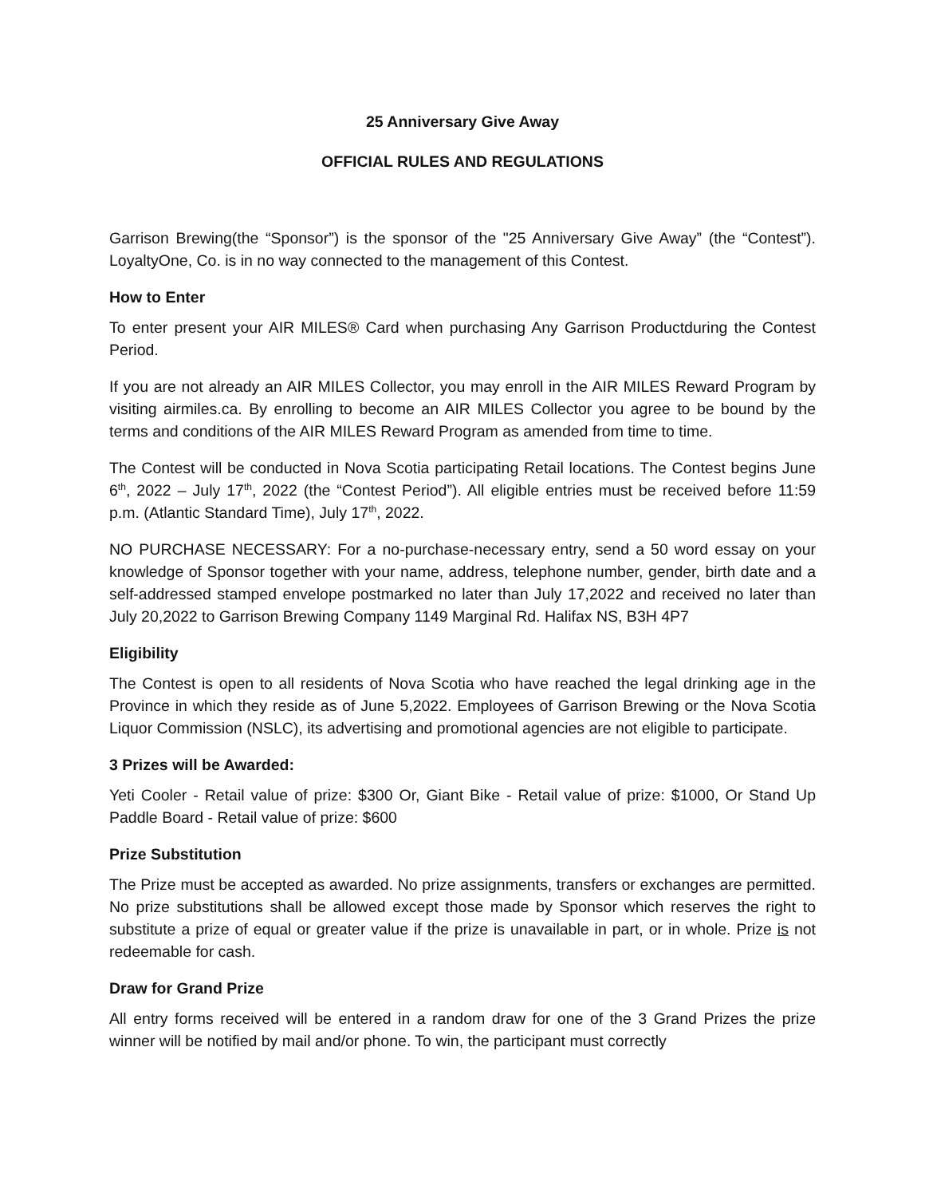25 Anniversary Give Away
OFFICIAL RULES AND REGULATIONS
Garrison Brewing(the “Sponsor”) is the sponsor of the "25 Anniversary Give Away” (the “Contest”). LoyaltyOne, Co. is in no way connected to the management of this Contest.
How to Enter
To enter present your AIR MILES® Card when purchasing Any Garrison Productduring the Contest Period.
If you are not already an AIR MILES Collector, you may enroll in the AIR MILES Reward Program by visiting airmiles.ca. By enrolling to become an AIR MILES Collector you agree to be bound by the terms and conditions of the AIR MILES Reward Program as amended from time to time.
The Contest will be conducted in Nova Scotia participating Retail locations. The Contest begins June 6<sup>th</sup>, 2022 – July 17<sup>th</sup>, 2022 (the “Contest Period”). All eligible entries must be received before 11:59 p.m. (Atlantic Standard Time), July 17<sup>th</sup>, 2022.
NO PURCHASE NECESSARY: For a no-purchase-necessary entry, send a 50 word essay on your knowledge of Sponsor together with your name, address, telephone number, gender, birth date and a self-addressed stamped envelope postmarked no later than July 17,2022 and received no later than July 20,2022 to Garrison Brewing Company 1149 Marginal Rd. Halifax NS, B3H 4P7
Eligibility
The Contest is open to all residents of Nova Scotia who have reached the legal drinking age in the Province in which they reside as of June 5,2022. Employees of Garrison Brewing or the Nova Scotia Liquor Commission (NSLC), its advertising and promotional agencies are not eligible to participate.
3 Prizes will be Awarded:
Yeti Cooler - Retail value of prize: $300 Or, Giant Bike - Retail value of prize: $1000, Or Stand Up Paddle Board - Retail value of prize: $600
Prize Substitution
The Prize must be accepted as awarded. No prize assignments, transfers or exchanges are permitted. No prize substitutions shall be allowed except those made by Sponsor which reserves the right to substitute a prize of equal or greater value if the prize is unavailable in part, or in whole. Prize is not redeemable for cash.
Draw for Grand Prize
All entry forms received will be entered in a random draw for one of the 3 Grand Prizes the prize winner will be notified by mail and/or phone. To win, the participant must correctly